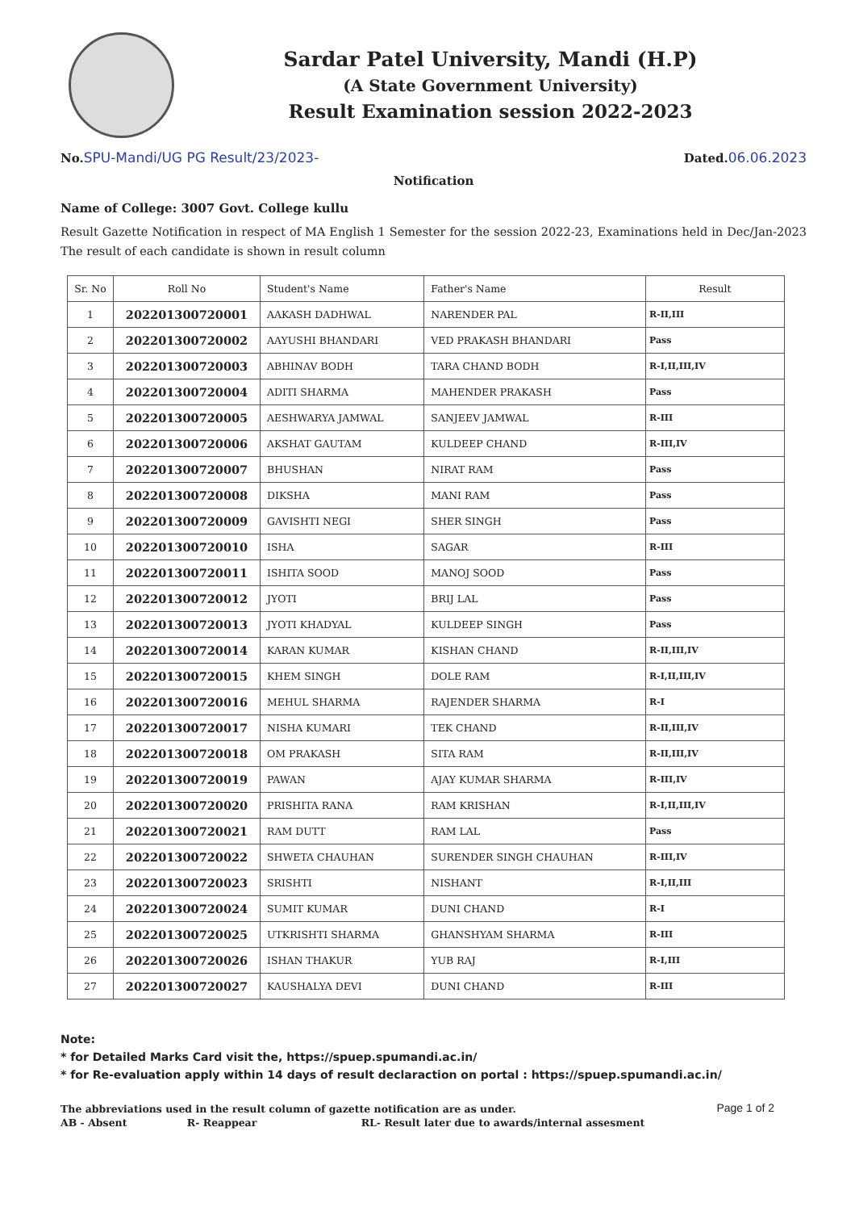Sardar Patel University, Mandi (H.P)
(A State Government University)
Result Examination session 2022-2023
No.SPU-Mandi/UG PG Result/23/2023-
Dated.06.06.2023
Notification
Name of College: 3007 Govt. College kullu
Result Gazette Notification in respect of MA English 1 Semester for the session 2022-23, Examinations held in Dec/Jan-2023 The result of each candidate is shown in result column
| Sr. No | Roll No | Student's Name | Father's Name | Result |
| --- | --- | --- | --- | --- |
| 1 | 202201300720001 | AAKASH DADHWAL | NARENDER PAL | R-II,III |
| 2 | 202201300720002 | AAYUSHI BHANDARI | VED PRAKASH BHANDARI | Pass |
| 3 | 202201300720003 | ABHINAV BODH | TARA CHAND BODH | R-I,II,III,IV |
| 4 | 202201300720004 | ADITI SHARMA | MAHENDER PRAKASH | Pass |
| 5 | 202201300720005 | AESHWARYA JAMWAL | SANJEEV JAMWAL | R-III |
| 6 | 202201300720006 | AKSHAT GAUTAM | KULDEEP CHAND | R-III,IV |
| 7 | 202201300720007 | BHUSHAN | NIRAT RAM | Pass |
| 8 | 202201300720008 | DIKSHA | MANI RAM | Pass |
| 9 | 202201300720009 | GAVISHTI NEGI | SHER SINGH | Pass |
| 10 | 202201300720010 | ISHA | SAGAR | R-III |
| 11 | 202201300720011 | ISHITA SOOD | MANOJ SOOD | Pass |
| 12 | 202201300720012 | JYOTI | BRIJ LAL | Pass |
| 13 | 202201300720013 | JYOTI KHADYAL | KULDEEP SINGH | Pass |
| 14 | 202201300720014 | KARAN KUMAR | KISHAN CHAND | R-II,III,IV |
| 15 | 202201300720015 | KHEM SINGH | DOLE RAM | R-I,II,III,IV |
| 16 | 202201300720016 | MEHUL SHARMA | RAJENDER SHARMA | R-I |
| 17 | 202201300720017 | NISHA KUMARI | TEK CHAND | R-II,III,IV |
| 18 | 202201300720018 | OM PRAKASH | SITA RAM | R-II,III,IV |
| 19 | 202201300720019 | PAWAN | AJAY KUMAR SHARMA | R-III,IV |
| 20 | 202201300720020 | PRISHITA RANA | RAM KRISHAN | R-I,II,III,IV |
| 21 | 202201300720021 | RAM DUTT | RAM LAL | Pass |
| 22 | 202201300720022 | SHWETA CHAUHAN | SURENDER SINGH CHAUHAN | R-III,IV |
| 23 | 202201300720023 | SRISHTI | NISHANT | R-I,II,III |
| 24 | 202201300720024 | SUMIT KUMAR | DUNI CHAND | R-I |
| 25 | 202201300720025 | UTKRISHTI SHARMA | GHANSHYAM SHARMA | R-III |
| 26 | 202201300720026 | ISHAN THAKUR | YUB RAJ | R-I,III |
| 27 | 202201300720027 | KAUSHALYA DEVI | DUNI CHAND | R-III |
Note:
* for Detailed Marks Card visit the, https://spuep.spumandi.ac.in/
* for Re-evaluation apply within 14 days of result declaraction on portal : https://spuep.spumandi.ac.in/
The abbreviations used in the result column of gazette notification are as under.
AB - Absent R- Reappear RL- Result later due to awards/internal assesment
Page 1 of 2